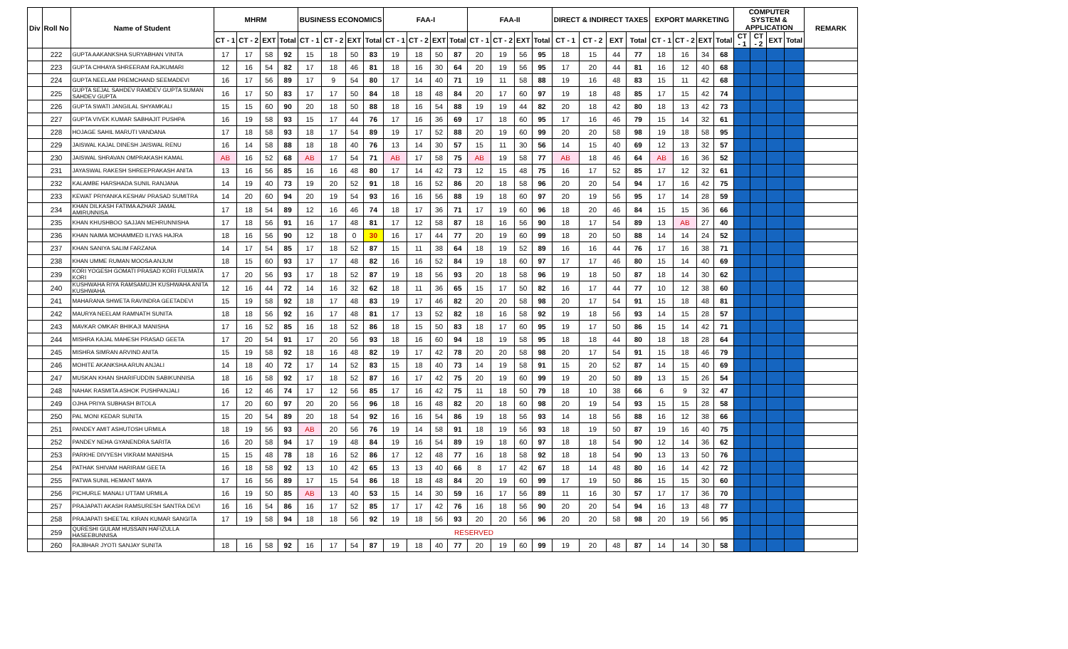| Div | Roll No | Name of Student | MHRM | | | | BUSINESS ECONOMICS | | | | FAA-I | | | | FAA-II | | | | DIRECT & INDIRECT TAXES | | | | EXPORT MARKETING | | | | COMPUTER SYSTEM & APPLICATION | | | | REMARK |
| --- | --- | --- | --- | --- | --- | --- | --- | --- | --- | --- | --- | --- | --- | --- | --- | --- | --- | --- | --- | --- | --- | --- | --- | --- | --- | --- | --- | --- | --- | --- | --- |
| | | | CT - 1 | CT - 2 | EXT | Total | CT - 1 | CT - 2 | EXT | Total | CT - 1 | CT - 2 | EXT | Total | CT - 1 | CT - 2 | EXT | Total | CT - 1 | CT - 2 | EXT | Total | CT - 1 | CT - 2 | EXT | Total | CT - 1 | CT - 2 | EXT | Total | |
| | 222 | GUPTA AAKANKSHA SURYABHAN VINITA | 17 | 17 | 58 | 92 | 15 | 18 | 50 | 83 | 19 | 18 | 50 | 87 | 20 | 19 | 56 | 95 | 18 | 15 | 44 | 77 | 18 | 16 | 34 | 68 | | | | | |
| | 223 | GUPTA CHHAYA SHREERAM RAJKUMARI | 12 | 16 | 54 | 82 | 17 | 18 | 46 | 81 | 18 | 16 | 30 | 64 | 20 | 19 | 56 | 95 | 17 | 20 | 44 | 81 | 16 | 12 | 40 | 68 | | | | | |
| | 224 | GUPTA NEELAM PREMCHAND SEEMADEVI | 16 | 17 | 56 | 89 | 17 | 9 | 54 | 80 | 17 | 14 | 40 | 71 | 19 | 11 | 58 | 88 | 19 | 16 | 48 | 83 | 15 | 11 | 42 | 68 | | | | | |
| | 225 | GUPTA SEJAL SAHDEV RAMDEV GUPTA SUMAN SAHDEV GUPTA | 16 | 17 | 50 | 83 | 17 | 17 | 50 | 84 | 18 | 18 | 48 | 84 | 20 | 17 | 60 | 97 | 19 | 18 | 48 | 85 | 17 | 15 | 42 | 74 | | | | | |
| | 226 | GUPTA SWATI JANGILAL SHYAMKALI | 15 | 15 | 60 | 90 | 20 | 18 | 50 | 88 | 18 | 16 | 54 | 88 | 19 | 19 | 44 | 82 | 20 | 18 | 42 | 80 | 18 | 13 | 42 | 73 | | | | | |
| | 227 | GUPTA VIVEK KUMAR SABHAJIT PUSHPA | 16 | 19 | 58 | 93 | 15 | 17 | 44 | 76 | 17 | 16 | 36 | 69 | 17 | 18 | 60 | 95 | 17 | 16 | 46 | 79 | 15 | 14 | 32 | 61 | | | | | |
| | 228 | HOJAGE SAHIL MARUTI VANDANA | 17 | 18 | 58 | 93 | 18 | 17 | 54 | 89 | 19 | 17 | 52 | 88 | 20 | 19 | 60 | 99 | 20 | 20 | 58 | 98 | 19 | 18 | 58 | 95 | | | | | |
| | 229 | JAISWAL KAJAL DINESH JAISWAL RENU | 16 | 14 | 58 | 88 | 18 | 18 | 40 | 76 | 13 | 14 | 30 | 57 | 15 | 11 | 30 | 56 | 14 | 15 | 40 | 69 | 12 | 13 | 32 | 57 | | | | | |
| | 230 | JAISWAL SHRAVAN OMPRAKASH KAMAL | AB | 16 | 52 | 68 | AB | 17 | 54 | 71 | AB | 17 | 58 | 75 | AB | 19 | 58 | 77 | AB | 18 | 46 | 64 | AB | 16 | 36 | 52 | | | | | |
| | 231 | JAYASWAL RAKESH SHREEPRAKASH ANITA | 13 | 16 | 56 | 85 | 16 | 16 | 48 | 80 | 17 | 14 | 42 | 73 | 12 | 15 | 48 | 75 | 16 | 17 | 52 | 85 | 17 | 12 | 32 | 61 | | | | | |
| | 232 | KALAMBE HARSHADA SUNIL RANJANA | 14 | 19 | 40 | 73 | 19 | 20 | 52 | 91 | 18 | 16 | 52 | 86 | 20 | 18 | 58 | 96 | 20 | 20 | 54 | 94 | 17 | 16 | 42 | 75 | | | | | |
| | 233 | KEWAT PRIYANKA KESHAV PRASAD SUMITRA | 14 | 20 | 60 | 94 | 20 | 19 | 54 | 93 | 16 | 16 | 56 | 88 | 19 | 18 | 60 | 97 | 20 | 19 | 56 | 95 | 17 | 14 | 28 | 59 | | | | | |
| | 234 | KHAN DILKASH FATIMA AZHAR JAMAL AMIRUNNISA | 17 | 18 | 54 | 89 | 12 | 16 | 46 | 74 | 18 | 17 | 36 | 71 | 17 | 19 | 60 | 96 | 18 | 20 | 46 | 84 | 15 | 15 | 36 | 66 | | | | | |
| | 235 | KHAN KHUSHBOO SAJJAN MEHRUNNISHA | 17 | 18 | 56 | 91 | 16 | 17 | 48 | 81 | 17 | 12 | 58 | 87 | 18 | 16 | 56 | 90 | 18 | 17 | 54 | 89 | 13 | AB | 27 | 40 | | | | | |
| | 236 | KHAN NAIMA MOHAMMED ILIYAS HAJRA | 18 | 16 | 56 | 90 | 12 | 18 | 0 | 30 | 16 | 17 | 44 | 77 | 20 | 19 | 60 | 99 | 18 | 20 | 50 | 88 | 14 | 14 | 24 | 52 | | | | | |
| | 237 | KHAN SANIYA SALIM FARZANA | 14 | 17 | 54 | 85 | 17 | 18 | 52 | 87 | 15 | 11 | 38 | 64 | 18 | 19 | 52 | 89 | 16 | 16 | 44 | 76 | 17 | 16 | 38 | 71 | | | | | |
| | 238 | KHAN UMME RUMAN MOOSA ANJUM | 18 | 15 | 60 | 93 | 17 | 17 | 48 | 82 | 16 | 16 | 52 | 84 | 19 | 18 | 60 | 97 | 17 | 17 | 46 | 80 | 15 | 14 | 40 | 69 | | | | | |
| | 239 | KORI YOGESH GOMATI PRASAD KORI FULMATA KORI | 17 | 20 | 56 | 93 | 17 | 18 | 52 | 87 | 19 | 18 | 56 | 93 | 20 | 18 | 58 | 96 | 19 | 18 | 50 | 87 | 18 | 14 | 30 | 62 | | | | | |
| | 240 | KUSHWAHA RIYA RAMSAMUJH KUSHWAHA ANITA KUSHWAHA | 12 | 16 | 44 | 72 | 14 | 16 | 32 | 62 | 18 | 11 | 36 | 65 | 15 | 17 | 50 | 82 | 16 | 17 | 44 | 77 | 10 | 12 | 38 | 60 | | | | | |
| | 241 | MAHARANA SHWETA RAVINDRA GEETADEVI | 15 | 19 | 58 | 92 | 18 | 17 | 48 | 83 | 19 | 17 | 46 | 82 | 20 | 20 | 58 | 98 | 20 | 17 | 54 | 91 | 15 | 18 | 48 | 81 | | | | | |
| | 242 | MAURYA NEELAM RAMNATH SUNITA | 18 | 18 | 56 | 92 | 16 | 17 | 48 | 81 | 17 | 13 | 52 | 82 | 18 | 16 | 58 | 92 | 19 | 18 | 56 | 93 | 14 | 15 | 28 | 57 | | | | | |
| | 243 | MAVKAR OMKAR BHIKAJI MANISHA | 17 | 16 | 52 | 85 | 16 | 18 | 52 | 86 | 18 | 15 | 50 | 83 | 18 | 17 | 60 | 95 | 19 | 17 | 50 | 86 | 15 | 14 | 42 | 71 | | | | | |
| | 244 | MISHRA KAJAL MAHESH PRASAD GEETA | 17 | 20 | 54 | 91 | 17 | 20 | 56 | 93 | 18 | 16 | 60 | 94 | 18 | 19 | 58 | 95 | 18 | 18 | 44 | 80 | 18 | 18 | 28 | 64 | | | | | |
| | 245 | MISHRA SIMRAN ARVIND ANITA | 15 | 19 | 58 | 92 | 18 | 16 | 48 | 82 | 19 | 17 | 42 | 78 | 20 | 20 | 58 | 98 | 20 | 17 | 54 | 91 | 15 | 18 | 46 | 79 | | | | | |
| | 246 | MOHITE AKANKSHA ARUN ANJALI | 14 | 18 | 40 | 72 | 17 | 14 | 52 | 83 | 15 | 18 | 40 | 73 | 14 | 19 | 58 | 91 | 15 | 20 | 52 | 87 | 14 | 15 | 40 | 69 | | | | | |
| | 247 | MUSKAN KHAN SHARIFUDDIN SABIKUNNISA | 18 | 16 | 58 | 92 | 17 | 18 | 52 | 87 | 16 | 17 | 42 | 75 | 20 | 19 | 60 | 99 | 19 | 20 | 50 | 89 | 13 | 15 | 26 | 54 | | | | | |
| | 248 | NAHAK RASMITA ASHOK PUSHPANJALI | 16 | 12 | 46 | 74 | 17 | 12 | 56 | 85 | 17 | 16 | 42 | 75 | 11 | 18 | 50 | 79 | 18 | 10 | 38 | 66 | 6 | 9 | 32 | 47 | | | | | |
| | 249 | OJHA PRIYA SUBHASH BITOLA | 17 | 20 | 60 | 97 | 20 | 20 | 56 | 96 | 18 | 16 | 48 | 82 | 20 | 18 | 60 | 98 | 20 | 19 | 54 | 93 | 15 | 15 | 28 | 58 | | | | | |
| | 250 | PAL MONI KEDAR SUNITA | 15 | 20 | 54 | 89 | 20 | 18 | 54 | 92 | 16 | 16 | 54 | 86 | 19 | 18 | 56 | 93 | 14 | 18 | 56 | 88 | 16 | 12 | 38 | 66 | | | | | |
| | 251 | PANDEY AMIT ASHUTOSH URMILA | 18 | 19 | 56 | 93 | AB | 20 | 56 | 76 | 19 | 14 | 58 | 91 | 18 | 19 | 56 | 93 | 18 | 19 | 50 | 87 | 19 | 16 | 40 | 75 | | | | | |
| | 252 | PANDEY NEHA GYANENDRA SARITA | 16 | 20 | 58 | 94 | 17 | 19 | 48 | 84 | 19 | 16 | 54 | 89 | 19 | 18 | 60 | 97 | 18 | 18 | 54 | 90 | 12 | 14 | 36 | 62 | | | | | |
| | 253 | PARKHE DIVYESH VIKRAM MANISHA | 15 | 15 | 48 | 78 | 18 | 16 | 52 | 86 | 17 | 12 | 48 | 77 | 16 | 18 | 58 | 92 | 18 | 18 | 54 | 90 | 13 | 13 | 50 | 76 | | | | | |
| | 254 | PATHAK SHIVAM HARIRAM GEETA | 16 | 18 | 58 | 92 | 13 | 10 | 42 | 65 | 13 | 13 | 40 | 66 | 8 | 17 | 42 | 67 | 18 | 14 | 48 | 80 | 16 | 14 | 42 | 72 | | | | | |
| | 255 | PATWA SUNIL HEMANT MAYA | 17 | 16 | 56 | 89 | 17 | 15 | 54 | 86 | 18 | 18 | 48 | 84 | 20 | 19 | 60 | 99 | 17 | 19 | 50 | 86 | 15 | 15 | 30 | 60 | | | | | |
| | 256 | PICHURLE MANALI UTTAM URMILA | 16 | 19 | 50 | 85 | AB | 13 | 40 | 53 | 15 | 14 | 30 | 59 | 16 | 17 | 56 | 89 | 11 | 16 | 30 | 57 | 17 | 17 | 36 | 70 | | | | | |
| | 257 | PRAJAPATI AKASH RAMSURESH SANTRA DEVI | 16 | 16 | 54 | 86 | 16 | 17 | 52 | 85 | 17 | 17 | 42 | 76 | 16 | 18 | 56 | 90 | 20 | 20 | 54 | 94 | 16 | 13 | 48 | 77 | | | | | |
| | 258 | PRAJAPATI SHEETAL KIRAN KUMAR SANGITA | 17 | 19 | 58 | 94 | 18 | 18 | 56 | 92 | 19 | 18 | 56 | 93 | 20 | 20 | 56 | 96 | 20 | 20 | 58 | 98 | 20 | 19 | 56 | 95 | | | | | |
| | 259 | QURESHI GULAM HUSSAIN HAFIZULLA HASEEBUNNISA | RESERVED | | | | | | | | | | | | | | | | | | | | | | | | | | | | |
| | 260 | RAJBHAR JYOTI SANJAY SUNITA | 18 | 16 | 58 | 92 | 16 | 17 | 54 | 87 | 19 | 18 | 40 | 77 | 20 | 19 | 60 | 99 | 19 | 20 | 48 | 87 | 14 | 14 | 30 | 58 | | | | | |